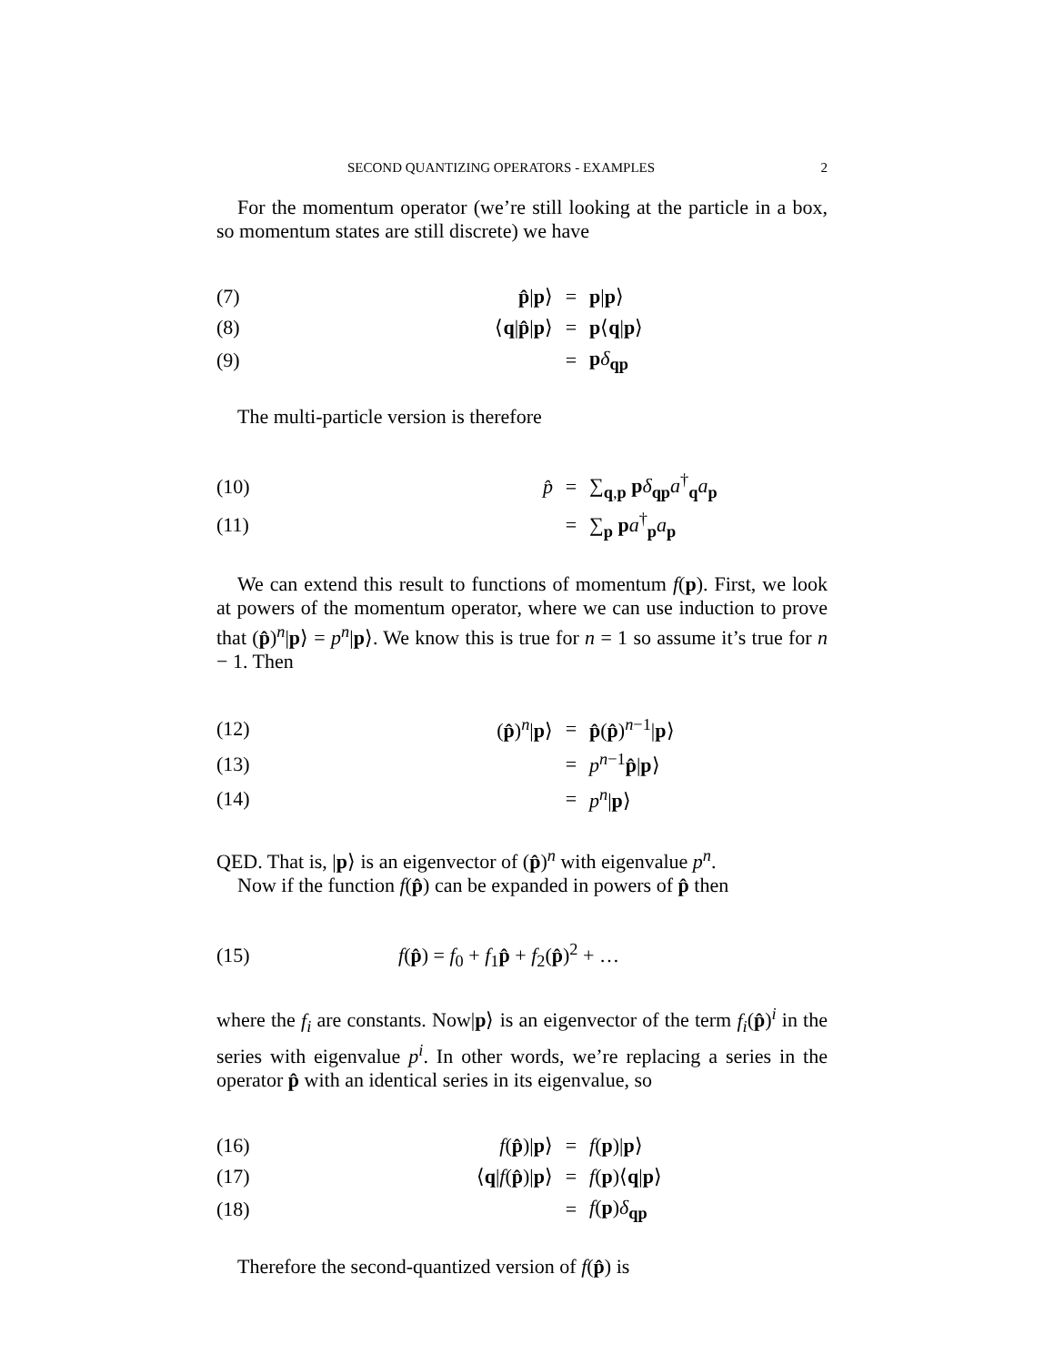SECOND QUANTIZING OPERATORS - EXAMPLES 2
For the momentum operator (we’re still looking at the particle in a box, so momentum states are still discrete) we have
| (7) | p̂ / p ⟩ | = | p / p ⟩ |
| (8) | ⟨ q / p̂ / p ⟩ | = | p ⟨ q / p ⟩ |
| (9) | | = | p δ<sub>qp</sub> |
The multi-particle version is therefore
| (10) | p̂ | = | ∑<sub>q,p</sub> p δ<sub>qp</sub> a<sup>†</sup><sub>q</sub> a<sub>p</sub> |
| (11) | | = | ∑<sub>p</sub> p a<sup>†</sup><sub>p</sub> a<sub>p</sub> |
We can extend this result to functions of momentum f(p). First, we look at powers of the momentum operator, where we can use induction to prove that (p̂)<sup>n</sup>|p⟩ = p<sup>n</sup>|p⟩. We know this is true for n = 1 so assume it’s true for n − 1. Then
| (12) | ( p̂ )<sup>n</sup>/ p ⟩ | = | p̂ ( p̂ )<sup>n−1</sup>/ p ⟩ |
| (13) | | = | p<sup>n−1</sup> p̂ / p ⟩ |
| (14) | | = | p<sup>n</sup>/ p ⟩ |
QED. That is, |p⟩ is an eigenvector of (p̂)<sup>n</sup> with eigenvalue p<sup>n</sup>.
Now if the function f(p̂) can be expanded in powers of p̂ then
| (15) | f ( p̂ ) = f<sub>0</sub> + f<sub>1</sub> p̂ + f<sub>2</sub>( p̂ )<sup>2</sup> + … |
where the f<sub>i</sub> are constants. Now|p⟩ is an eigenvector of the term f<sub>i</sub>(p̂)<sup>i</sup> in the series with eigenvalue p<sup>i</sup>. In other words, we’re replacing a series in the operator p̂ with an identical series in its eigenvalue, so
| (16) | f ( p̂ )/ p ⟩ | = | f ( p )/ p ⟩ |
| (17) | ⟨ q / f ( p̂ )/ p ⟩ | = | f ( p )⟨ q / p ⟩ |
| (18) | | = | f ( p ) δ<sub>qp</sub> |
Therefore the second-quantized version of f(p̂) is